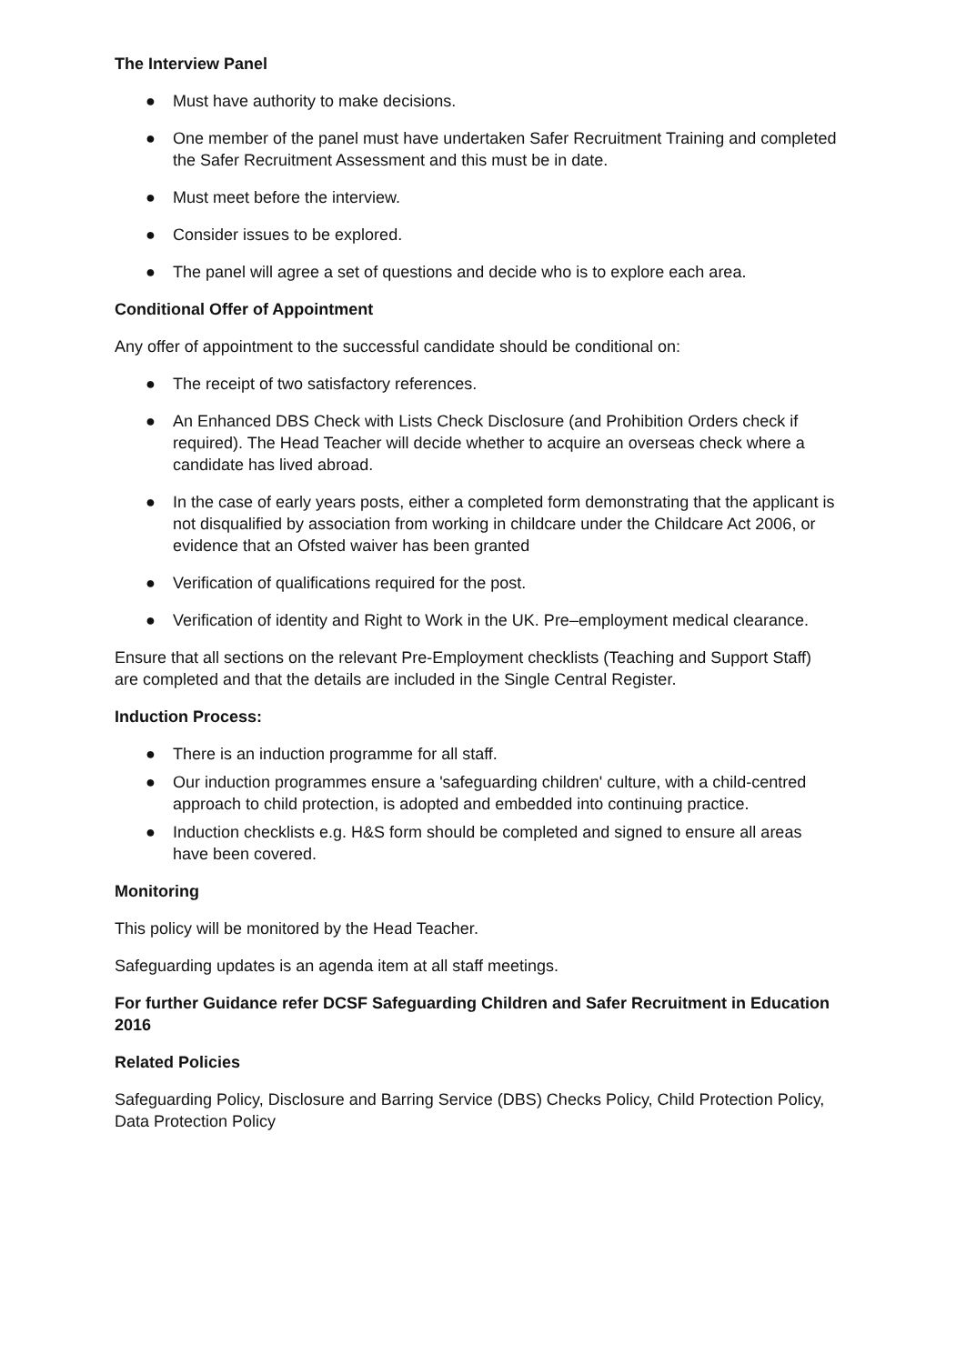The Interview Panel
● Must have authority to make decisions.
● One member of the panel must have undertaken Safer Recruitment Training and completed the Safer Recruitment Assessment and this must be in date.
● Must meet before the interview.
● Consider issues to be explored.
● The panel will agree a set of questions and decide who is to explore each area.
Conditional Offer of Appointment
Any offer of appointment to the successful candidate should be conditional on:
● The receipt of two satisfactory references.
● An Enhanced DBS Check with Lists Check Disclosure (and Prohibition Orders check if required). The Head Teacher will decide whether to acquire an overseas check where a candidate has lived abroad.
● In the case of early years posts, either a completed form demonstrating that the applicant is not disqualified by association from working in childcare under the Childcare Act 2006, or evidence that an Ofsted waiver has been granted
● Verification of qualifications required for the post.
● Verification of identity and Right to Work in the UK. Pre–employment medical clearance.
Ensure that all sections on the relevant Pre-Employment checklists (Teaching and Support Staff) are completed and that the details are included in the Single Central Register.
Induction Process:
● There is an induction programme for all staff.
● Our induction programmes ensure a 'safeguarding children' culture, with a child-centred approach to child protection, is adopted and embedded into continuing practice.
● Induction checklists e.g. H&S form should be completed and signed to ensure all areas have been covered.
Monitoring
This policy will be monitored by the Head Teacher.
Safeguarding updates is an agenda item at all staff meetings.
For further Guidance refer DCSF Safeguarding Children and Safer Recruitment in Education 2016
Related Policies
Safeguarding Policy, Disclosure and Barring Service (DBS) Checks Policy, Child Protection Policy, Data Protection Policy